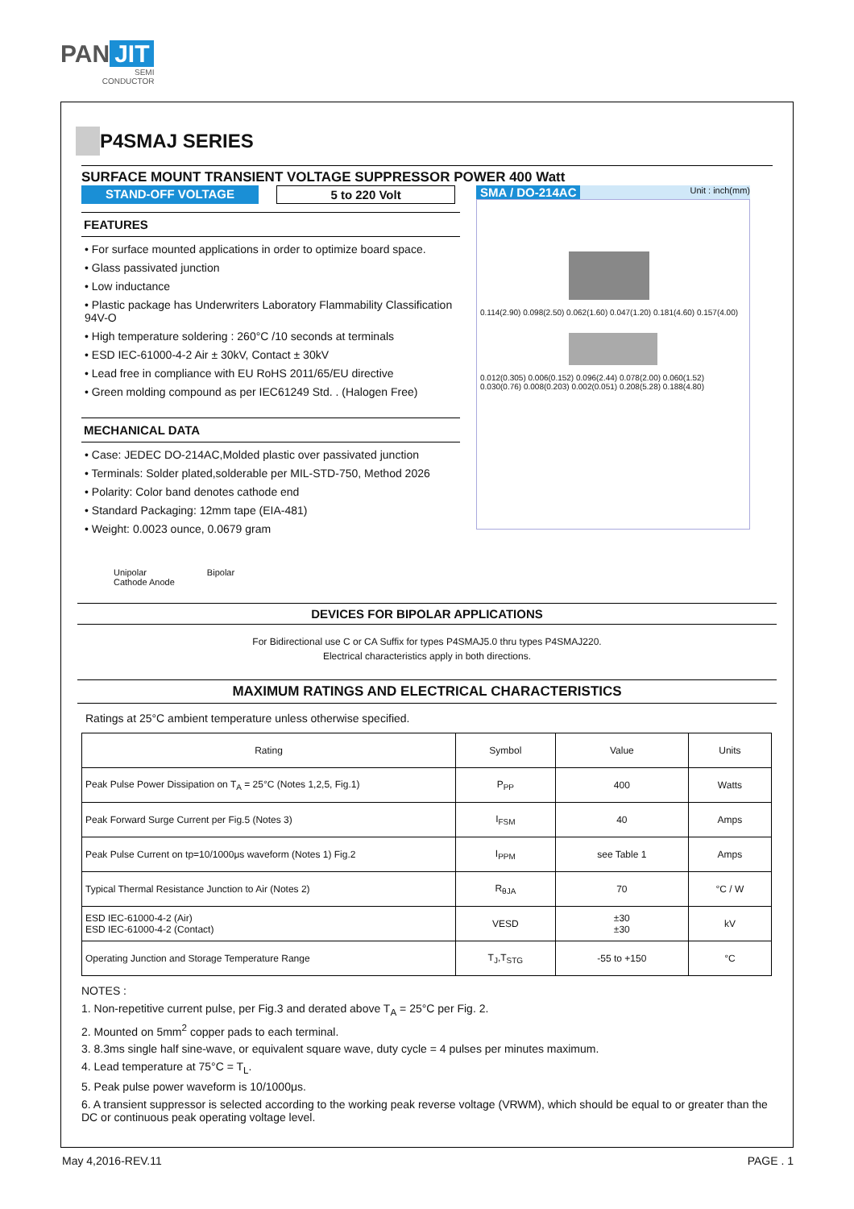PAN JIT
SEMI
CONDUCTOR
P4SMAJ SERIES
SURFACE MOUNT TRANSIENT VOLTAGE SUPPRESSOR POWER 400 Watt
STAND-OFF VOLTAGE 5 to 220 Volt
FEATURES
• For surface mounted applications in order to optimize board space.
• Glass passivated junction
• Low inductance
• Plastic package has Underwriters Laboratory Flammability Classification 94V-O
• High temperature soldering : 260°C /10 seconds at terminals
• ESD IEC-61000-4-2 Air ± 30kV, Contact ± 30kV
• Lead free in compliance with EU RoHS 2011/65/EU directive
• Green molding compound as per IEC61249 Std. . (Halogen Free)
MECHANICAL DATA
• Case: JEDEC DO-214AC,Molded plastic over passivated junction
• Terminals: Solder plated,solderable per MIL-STD-750, Method 2026
• Polarity: Color band denotes cathode end
• Standard Packaging: 12mm tape (EIA-481)
• Weight: 0.0023 ounce, 0.0679 gram
Unipolar
Cathode Anode
Bipolar
SMA / DO-214AC Unit : inch(mm)
0.114(2.90) 0.098(2.50) 0.062(1.60) 0.047(1.20) 0.181(4.60) 0.157(4.00)
0.012(0.305) 0.006(0.152) 0.096(2.44) 0.078(2.00) 0.060(1.52) 0.030(0.76) 0.008(0.203) 0.002(0.051) 0.208(5.28) 0.188(4.80)
DEVICES FOR BIPOLAR APPLICATIONS
For Bidirectional use C or CA Suffix for types P4SMAJ5.0 thru types P4SMAJ220.
Electrical characteristics apply in both directions.
MAXIMUM RATINGS AND ELECTRICAL CHARACTERISTICS
Ratings at 25°C ambient temperature unless otherwise specified.
| Rating | Symbol | Value | Units |
| --- | --- | --- | --- |
| Peak Pulse Power Dissipation on T<sub>A</sub> = 25°C (Notes 1,2,5, Fig.1) | P<sub>PP</sub> | 400 | Watts |
| Peak Forward Surge Current per Fig.5 (Notes 3) | I<sub>FSM</sub> | 40 | Amps |
| Peak Pulse Current on tp=10/1000μs waveform (Notes 1) Fig.2 | I<sub>PPM</sub> | see Table 1 | Amps |
| Typical Thermal Resistance Junction to Air (Notes 2) | R<sub>θJA</sub> | 70 | °C / W |
| ESD IEC-61000-4-2 (Air) ESD IEC-61000-4-2 (Contact) | VESD | ±30 ±30 | kV |
| Operating Junction and Storage Temperature Range | T<sub>J</sub>,T<sub>STG</sub> | -55 to +150 | °C |
NOTES :
1. Non-repetitive current pulse, per Fig.3 and derated above T<sub>A</sub> = 25°C per Fig. 2.
2. Mounted on 5mm<sup>2</sup> copper pads to each terminal.
3. 8.3ms single half sine-wave, or equivalent square wave, duty cycle = 4 pulses per minutes maximum.
4. Lead temperature at 75°C = T<sub>L</sub>.
5. Peak pulse power waveform is 10/1000μs.
6. A transient suppressor is selected according to the working peak reverse voltage (VRWM), which should be equal to or greater than the DC or continuous peak operating voltage level.
May 4,2016-REV.11 PAGE . 1